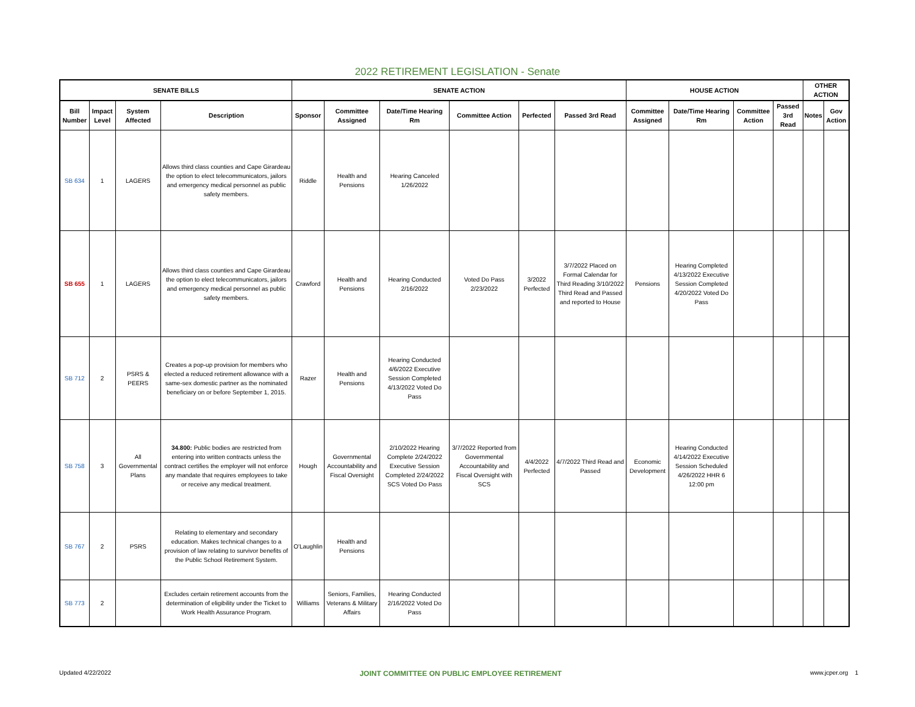2022 RETIREMENT LEGISLATION - Senate
| SENATE BILLS | | | | SENATE ACTION | | | | | | HOUSE ACTION | | | | OTHER ACTION | |
| --- | --- | --- | --- | --- | --- | --- | --- | --- | --- | --- | --- | --- | --- | --- | --- |
| Bill Number | Impact Level | System Affected | Description | Sponsor | Committee Assigned | Date/Time Hearing Rm | Committee Action | Perfected | Passed 3rd Read | Committee Assigned | Date/Time Hearing Rm | Committee Action | Passed 3rd Read | Notes | Gov Action |
| SB 634 | 1 | LAGERS | Allows third class counties and Cape Girardeau the option to elect telecommunicators, jailors and emergency medical personnel as public safety members. | Riddle | Health and Pensions | Hearing Canceled 1/26/2022 | | | | | | | | | |
| SB 655 | 1 | LAGERS | Allows third class counties and Cape Girardeau the option to elect telecommunicators, jailors and emergency medical personnel as public safety members. | Crawford | Health and Pensions | Hearing Conducted 2/16/2022 | Voted Do Pass 2/23/2022 | 3/2022 Perfected | 3/7/2022 Placed on Formal Calendar for Third Reading 3/10/2022 Third Read and Passed and reported to House | Pensions | Hearing Completed 4/13/2022 Executive Session Completed 4/20/2022 Voted Do Pass | | | | |
| SB 712 | 2 | PSRS & PEERS | Creates a pop-up provision for members who elected a reduced retirement allowance with a same-sex domestic partner as the nominated beneficiary on or before September 1, 2015. | Razer | Health and Pensions | Hearing Conducted 4/6/2022 Executive Session Completed 4/13/2022 Voted Do Pass | | | | | | | | | |
| SB 758 | 3 | All Governmental Plans | 34.800: Public bodies are restricted from entering into written contracts unless the contract certifies the employer will not enforce any mandate that requires employees to take or receive any medical treatment. | Hough | Governmental Accountability and Fiscal Oversight | 2/10/2022 Hearing Complete 2/24/2022 Executive Session Completed 2/24/2022 SCS Voted Do Pass | 3/7/2022 Reported from Governmental Accountability and Fiscal Oversight with SCS | 4/4/2022 Perfected | 4/7/2022 Third Read and Passed | Economic Development | Hearing Conducted 4/14/2022 Executive Session Scheduled 4/26/2022 HHR 6 12:00 pm | | | | |
| SB 767 | 2 | PSRS | Relating to elementary and secondary education. Makes technical changes to a provision of law relating to survivor benefits of the Public School Retirement System. | O'Laughlin | Health and Pensions | | | | | | | | | | |
| SB 773 | 2 | | Excludes certain retirement accounts from the determination of eligibility under the Ticket to Work Health Assurance Program. | Williams | Seniors, Families, Veterans & Military Affairs | Hearing Conducted 2/16/2022 Voted Do Pass | | | | | | | | | |
Updated 4/22/2022 JOINT COMMITTEE ON PUBLIC EMPLOYEE RETIREMENT www.jcper.org 1